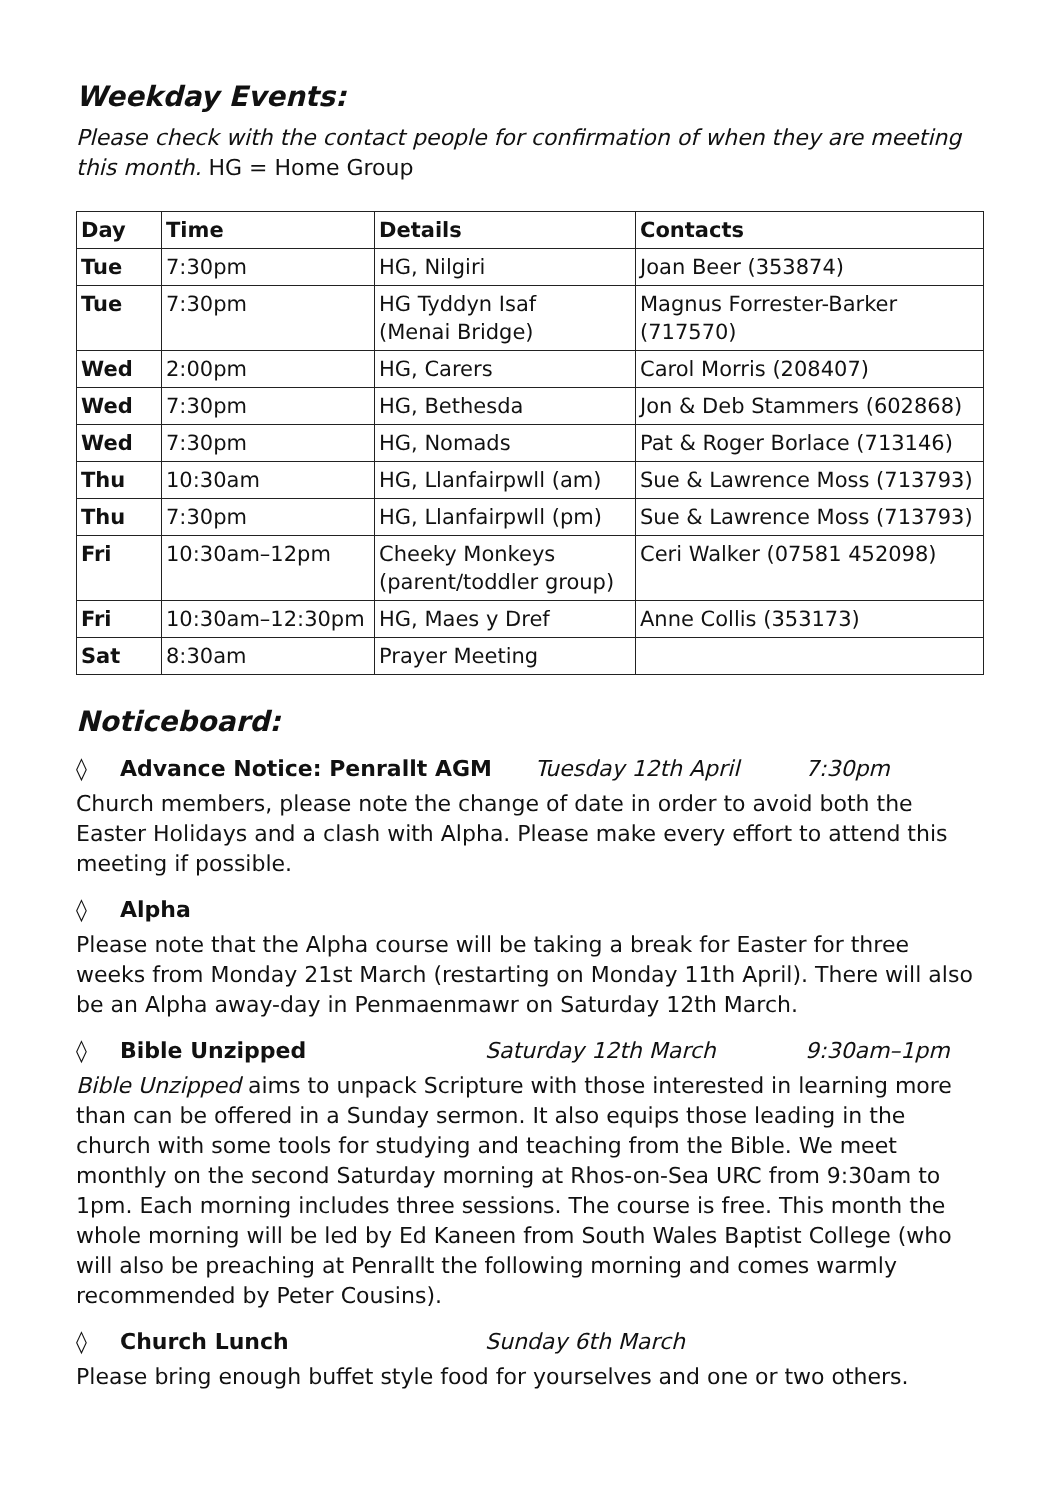Weekday Events:
Please check with the contact people for confirmation of when they are meeting this month. HG = Home Group
| Day | Time | Details | Contacts |
| --- | --- | --- | --- |
| Tue | 7:30pm | HG, Nilgiri | Joan Beer (353874) |
| Tue | 7:30pm | HG Tyddyn Isaf (Menai Bridge) | Magnus Forrester-Barker (717570) |
| Wed | 2:00pm | HG, Carers | Carol Morris (208407) |
| Wed | 7:30pm | HG, Bethesda | Jon & Deb Stammers (602868) |
| Wed | 7:30pm | HG, Nomads | Pat & Roger Borlace (713146) |
| Thu | 10:30am | HG, Llanfairpwll (am) | Sue & Lawrence Moss (713793) |
| Thu | 7:30pm | HG, Llanfairpwll (pm) | Sue & Lawrence Moss (713793) |
| Fri | 10:30am–12pm | Cheeky Monkeys (parent/toddler group) | Ceri Walker (07581 452098) |
| Fri | 10:30am–12:30pm | HG, Maes y Dref | Anne Collis (353173) |
| Sat | 8:30am | Prayer Meeting | |
Noticeboard:
◊ Advance Notice: Penrallt AGM Tuesday 12th April 7:30pm
Church members, please note the change of date in order to avoid both the Easter Holidays and a clash with Alpha. Please make every effort to attend this meeting if possible.
◊ Alpha
Please note that the Alpha course will be taking a break for Easter for three weeks from Monday 21st March (restarting on Monday 11th April). There will also be an Alpha away-day in Penmaenmawr on Saturday 12th March.
◊ Bible Unzipped Saturday 12th March 9:30am–1pm
Bible Unzipped aims to unpack Scripture with those interested in learning more than can be offered in a Sunday sermon. It also equips those leading in the church with some tools for studying and teaching from the Bible. We meet monthly on the second Saturday morning at Rhos-on-Sea URC from 9:30am to 1pm. Each morning includes three sessions. The course is free. This month the whole morning will be led by Ed Kaneen from South Wales Baptist College (who will also be preaching at Penrallt the following morning and comes warmly recommended by Peter Cousins).
◊ Church Lunch Sunday 6th March
Please bring enough buffet style food for yourselves and one or two others.